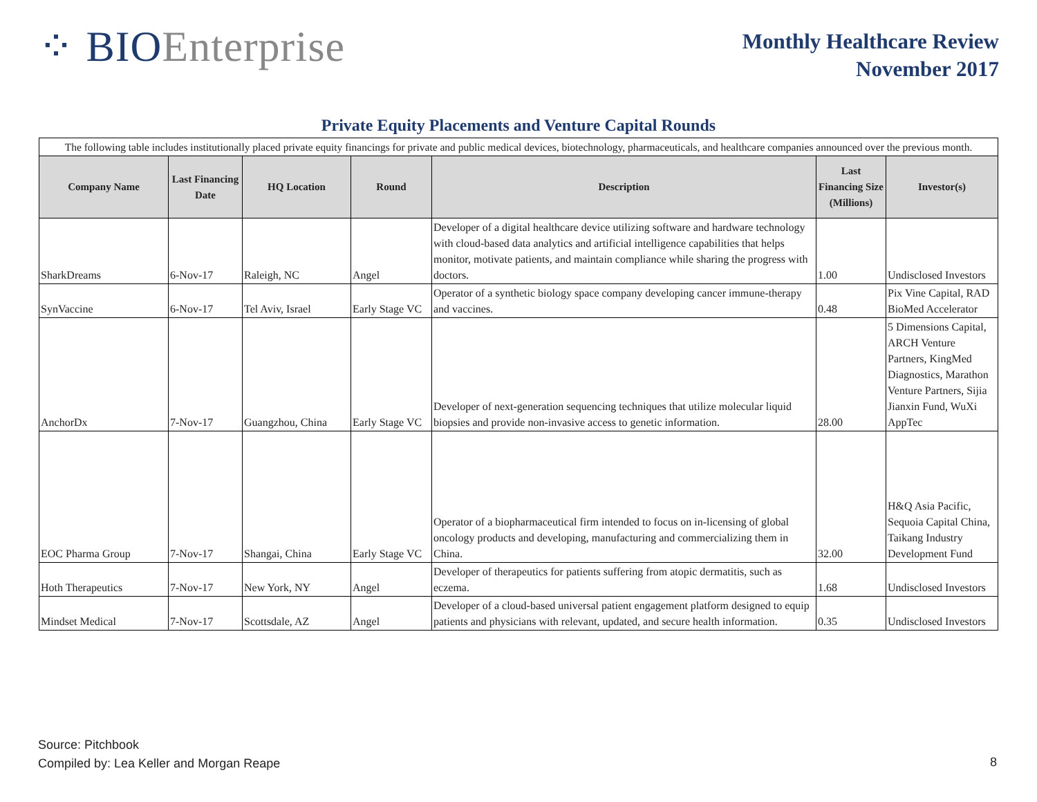⁘ BIO Enterprise
Monthly Healthcare Review
November 2017
Private Equity Placements and Venture Capital Rounds
| The following table includes institutionally placed private equity financings for private and public medical devices, biotechnology, pharmaceuticals, and healthcare companies announced over the previous month. | | | | | | |
| Company Name | Last Financing Date | HQ Location | Round | Description | Last Financing Size (Millions) | Investor(s) |
| SharkDreams | 6-Nov-17 | Raleigh, NC | Angel | Developer of a digital healthcare device utilizing software and hardware technology with cloud-based data analytics and artificial intelligence capabilities that helps monitor, motivate patients, and maintain compliance while sharing the progress with doctors. | 1.00 | Undisclosed Investors |
| SynVaccine | 6-Nov-17 | Tel Aviv, Israel | Early Stage VC | Operator of a synthetic biology space company developing cancer immune-therapy and vaccines. | 0.48 | Pix Vine Capital, RAD BioMed Accelerator |
| AnchorDx | 7-Nov-17 | Guangzhou, China | Early Stage VC | Developer of next-generation sequencing techniques that utilize molecular liquid biopsies and provide non-invasive access to genetic information. | 28.00 | 5 Dimensions Capital, ARCH Venture Partners, KingMed Diagnostics, Marathon Venture Partners, Sijia Jianxin Fund, WuXi AppTec |
| EOC Pharma Group | 7-Nov-17 | Shangai, China | Early Stage VC | Operator of a biopharmaceutical firm intended to focus on in-licensing of global oncology products and developing, manufacturing and commercializing them in China. | 32.00 | H&Q Asia Pacific, Sequoia Capital China, Taikang Industry Development Fund |
| Hoth Therapeutics | 7-Nov-17 | New York, NY | Angel | Developer of therapeutics for patients suffering from atopic dermatitis, such as eczema. | 1.68 | Undisclosed Investors |
| Mindset Medical | 7-Nov-17 | Scottsdale, AZ | Angel | Developer of a cloud-based universal patient engagement platform designed to equip patients and physicians with relevant, updated, and secure health information. | 0.35 | Undisclosed Investors |
Source: Pitchbook
Compiled by: Lea Keller and Morgan Reape
8